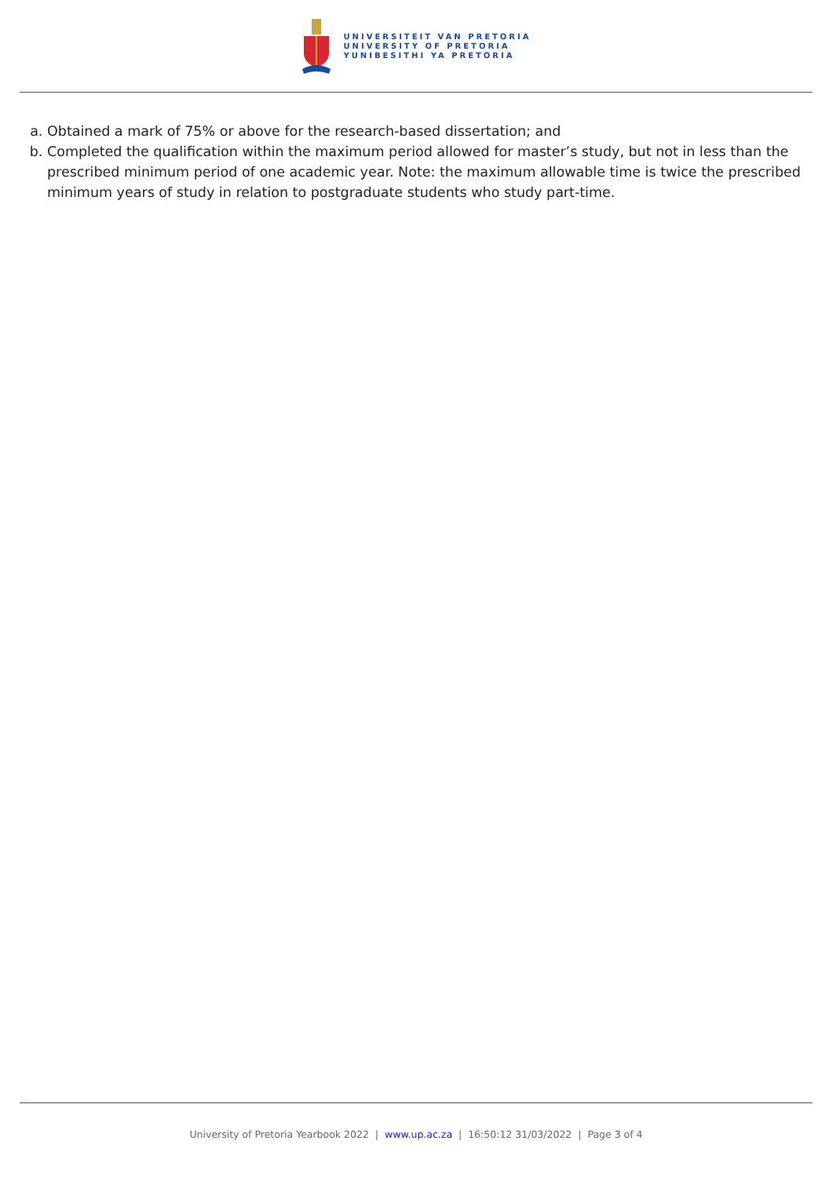UNIVERSITEIT VAN PRETORIA
UNIVERSITY OF PRETORIA
YUNIBESITHI YA PRETORIA
a. Obtained a mark of 75% or above for the research-based dissertation; and
b. Completed the qualification within the maximum period allowed for master’s study, but not in less than the prescribed minimum period of one academic year. Note: the maximum allowable time is twice the prescribed minimum years of study in relation to postgraduate students who study part-time.
University of Pretoria Yearbook 2022 | www.up.ac.za | 16:50:12 31/03/2022 | Page 3 of 4